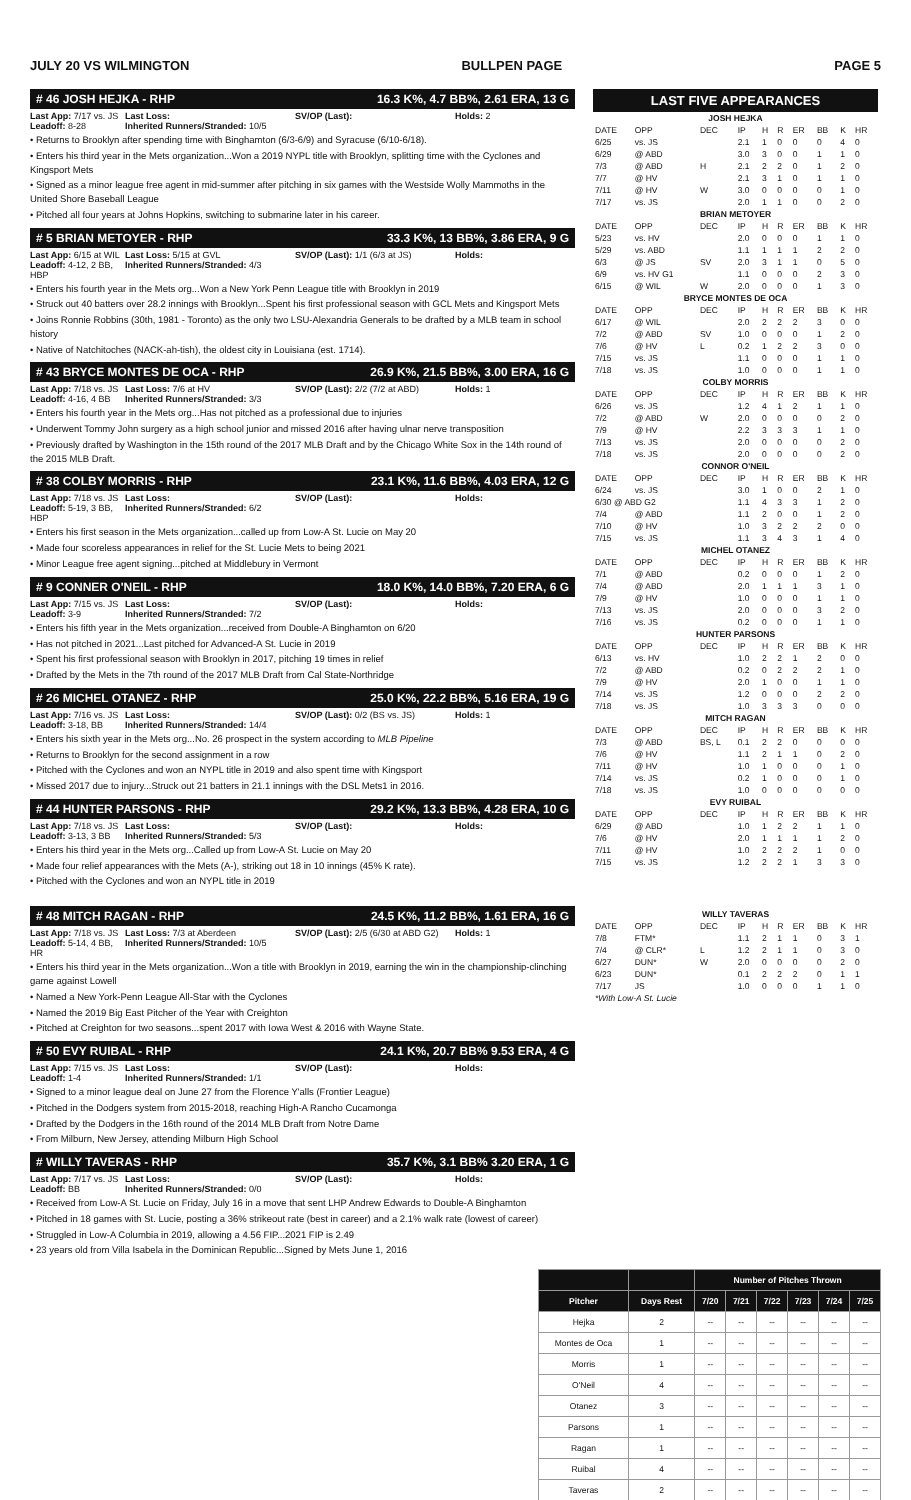JULY 20 VS WILMINGTON BULLPEN PAGE PAGE 5
# 46 JOSH HEJKA - RHP 16.3 K%, 4.7 BB%, 2.61 ERA, 13 G
Last App: 7/17 vs. JS Last Loss: SV/OP (Last): Holds: 2 Leadoff: 8-28 Inherited Runners/Stranded: 10/5
• Returns to Brooklyn after spending time with Binghamton (6/3-6/9) and Syracuse (6/10-6/18).
• Enters his third year in the Mets organization...Won a 2019 NYPL title with Brooklyn, splitting time with the Cyclones and Kingsport Mets
• Signed as a minor league free agent in mid-summer after pitching in six games with the Westside Wolly Mammoths in the United Shore Baseball League
• Pitched all four years at Johns Hopkins, switching to submarine later in his career.
# 5 BRIAN METOYER - RHP 33.3 K%, 13 BB%, 3.86 ERA, 9 G
Last App: 6/15 at WIL Last Loss: 5/15 at GVL SV/OP (Last): 1/1 (6/3 at JS) Holds: Leadoff: 4-12, 2 BB, HBP Inherited Runners/Stranded: 4/3
• Enters his fourth year in the Mets org...Won a New York Penn League title with Brooklyn in 2019
• Struck out 40 batters over 28.2 innings with Brooklyn...Spent his first professional season with GCL Mets and Kingsport Mets
• Joins Ronnie Robbins (30th, 1981 - Toronto) as the only two LSU-Alexandria Generals to be drafted by a MLB team in school history
• Native of Natchitoches (NACK-ah-tish), the oldest city in Louisiana (est. 1714).
# 43 BRYCE MONTES DE OCA - RHP 26.9 K%, 21.5 BB%, 3.00 ERA, 16 G
Last App: 7/18 vs. JS Last Loss: 7/6 at HV SV/OP (Last): 2/2 (7/2 at ABD) Holds: 1 Leadoff: 4-16, 4 BB Inherited Runners/Stranded: 3/3
• Enters his fourth year in the Mets org...Has not pitched as a professional due to injuries
• Underwent Tommy John surgery as a high school junior and missed 2016 after having ulnar nerve transposition
• Previously drafted by Washington in the 15th round of the 2017 MLB Draft and by the Chicago White Sox in the 14th round of the 2015 MLB Draft.
# 38 COLBY MORRIS - RHP 23.1 K%, 11.6 BB%, 4.03 ERA, 12 G
Last App: 7/18 vs. JS Last Loss: SV/OP (Last): Holds: Leadoff: 5-19, 3 BB, HBP Inherited Runners/Stranded: 6/2
• Enters his first season in the Mets organization...called up from Low-A St. Lucie on May 20
• Made four scoreless appearances in relief for the St. Lucie Mets to being 2021
• Minor League free agent signing...pitched at Middlebury in Vermont
# 9 CONNER O'NEIL - RHP 18.0 K%, 14.0 BB%, 7.20 ERA, 6 G
Last App: 7/15 vs. JS Last Loss: SV/OP (Last): Holds: Leadoff: 3-9 Inherited Runners/Stranded: 7/2
• Enters his fifth year in the Mets organization...received from Double-A Binghamton on 6/20
• Has not pitched in 2021...Last pitched for Advanced-A St. Lucie in 2019
• Spent his first professional season with Brooklyn in 2017, pitching 19 times in relief
• Drafted by the Mets in the 7th round of the 2017 MLB Draft from Cal State-Northridge
# 26 MICHEL OTANEZ - RHP 25.0 K%, 22.2 BB%, 5.16 ERA, 19 G
Last App: 7/16 vs. JS Last Loss: SV/OP (Last): 0/2 (BS vs. JS) Holds: 1 Leadoff: 3-18, BB Inherited Runners/Stranded: 14/4
• Enters his sixth year in the Mets org...No. 26 prospect in the system according to MLB Pipeline
• Returns to Brooklyn for the second assignment in a row
• Pitched with the Cyclones and won an NYPL title in 2019 and also spent time with Kingsport
• Missed 2017 due to injury...Struck out 21 batters in 21.1 innings with the DSL Mets1 in 2016.
# 44 HUNTER PARSONS - RHP 29.2 K%, 13.3 BB%, 4.28 ERA, 10 G
Last App: 7/18 vs. JS Last Loss: SV/OP (Last): Holds: Leadoff: 3-13, 3 BB Inherited Runners/Stranded: 5/3
• Enters his third year in the Mets org...Called up from Low-A St. Lucie on May 20
• Made four relief appearances with the Mets (A-), striking out 18 in 10 innings (45% K rate).
• Pitched with the Cyclones and won an NYPL title in 2019
# 48 MITCH RAGAN - RHP 24.5 K%, 11.2 BB%, 1.61 ERA, 16 G
Last App: 7/18 vs. JS Last Loss: 7/3 at Aberdeen SV/OP (Last): 2/5 (6/30 at ABD G2) Holds: 1 Leadoff: 5-14, 4 BB, HR Inherited Runners/Stranded: 10/5
• Enters his third year in the Mets organization...Won a title with Brooklyn in 2019, earning the win in the championship-clinching game against Lowell
• Named a New York-Penn League All-Star with the Cyclones
• Named the 2019 Big East Pitcher of the Year with Creighton
• Pitched at Creighton for two seasons...spent 2017 with Iowa West & 2016 with Wayne State.
# 50 EVY RUIBAL - RHP 24.1 K%, 20.7 BB% 9.53 ERA, 4 G
Last App: 7/15 vs. JS Last Loss: SV/OP (Last): Holds: Leadoff: 1-4 Inherited Runners/Stranded: 1/1
• Signed to a minor league deal on June 27 from the Florence Y'alls (Frontier League)
• Pitched in the Dodgers system from 2015-2018, reaching High-A Rancho Cucamonga
• Drafted by the Dodgers in the 16th round of the 2014 MLB Draft from Notre Dame
• From Milburn, New Jersey, attending Milburn High School
# WILLY TAVERAS - RHP 35.7 K%, 3.1 BB% 3.20 ERA, 1 G
Last App: 7/17 vs. JS Last Loss: SV/OP (Last): Holds: Leadoff: BB Inherited Runners/Stranded: 0/0
• Received from Low-A St. Lucie on Friday, July 16 in a move that sent LHP Andrew Edwards to Double-A Binghamton
• Pitched in 18 games with St. Lucie, posting a 36% strikeout rate (best in career) and a 2.1% walk rate (lowest of career)
• Struggled in Low-A Columbia in 2019, allowing a 4.56 FIP...2021 FIP is 2.49
• 23 years old from Villa Isabela in the Dominican Republic...Signed by Mets June 1, 2016
LAST FIVE APPEARANCES
| JOSH HEJKA | | | | | | | | | |
| DATE | OPP | DEC | IP | H | R | ER | BB | K | HR |
| 6/25 | vs. JS | | 2.1 | 1 | 0 | 0 | 0 | 4 | 0 |
| 6/29 | @ ABD | | 3.0 | 3 | 0 | 0 | 1 | 1 | 0 |
| 7/3 | @ ABD | H | 2.1 | 2 | 2 | 0 | 1 | 2 | 0 |
| 7/7 | @ HV | | 2.1 | 3 | 1 | 0 | 1 | 1 | 0 |
| 7/11 | @ HV | W | 3.0 | 0 | 0 | 0 | 0 | 1 | 0 |
| 7/17 | vs. JS | | 2.0 | 1 | 1 | 0 | 0 | 2 | 0 |
| BRIAN METOYER | | | | | | | | | |
| DATE | OPP | DEC | IP | H | R | ER | BB | K | HR |
| 5/23 | vs. HV | | 2.0 | 0 | 0 | 0 | 1 | 1 | 0 |
| 5/29 | vs. ABD | | 1.1 | 1 | 1 | 1 | 2 | 2 | 0 |
| 6/3 | @ JS | SV | 2.0 | 3 | 1 | 1 | 0 | 5 | 0 |
| 6/9 | vs. HV G1 | | 1.1 | 0 | 0 | 0 | 2 | 3 | 0 |
| 6/15 | @ WIL | W | 2.0 | 0 | 0 | 0 | 1 | 3 | 0 |
| BRYCE MONTES DE OCA | | | | | | | | | |
| DATE | OPP | DEC | IP | H | R | ER | BB | K | HR |
| 6/17 | @ WIL | | 2.0 | 2 | 2 | 2 | 3 | 0 | 0 |
| 7/2 | @ ABD | SV | 1.0 | 0 | 0 | 0 | 1 | 2 | 0 |
| 7/6 | @ HV | L | 0.2 | 1 | 2 | 2 | 3 | 0 | 0 |
| 7/15 | vs. JS | | 1.1 | 0 | 0 | 0 | 1 | 1 | 0 |
| 7/18 | vs. JS | | 1.0 | 0 | 0 | 0 | 1 | 1 | 0 |
| COLBY MORRIS | | | | | | | | | |
| DATE | OPP | DEC | IP | H | R | ER | BB | K | HR |
| 6/26 | vs. JS | | 1.2 | 4 | 1 | 2 | 1 | 1 | 0 |
| 7/2 | @ ABD | W | 2.0 | 0 | 0 | 0 | 0 | 2 | 0 |
| 7/9 | @ HV | | 2.2 | 3 | 3 | 3 | 1 | 1 | 0 |
| 7/13 | vs. JS | | 2.0 | 0 | 0 | 0 | 0 | 2 | 0 |
| 7/18 | vs. JS | | 2.0 | 0 | 0 | 0 | 0 | 2 | 0 |
| CONNOR O'NEIL | | | | | | | | | |
| DATE | OPP | DEC | IP | H | R | ER | BB | K | HR |
| 6/24 | vs. JS | | 3.0 | 1 | 0 | 0 | 2 | 1 | 0 |
| 6/30 @ ABD G2 | | | 1.1 | 4 | 3 | 3 | 1 | 2 | 0 |
| 7/4 | @ ABD | | 1.1 | 2 | 0 | 0 | 1 | 2 | 0 |
| 7/10 | @ HV | | 1.0 | 3 | 2 | 2 | 2 | 0 | 0 |
| 7/15 | vs. JS | | 1.1 | 3 | 4 | 3 | 1 | 4 | 0 |
| MICHEL OTANEZ | | | | | | | | | |
| DATE | OPP | DEC | IP | H | R | ER | BB | K | HR |
| 7/1 | @ ABD | | 0.2 | 0 | 0 | 0 | 1 | 2 | 0 |
| 7/4 | @ ABD | | 2.0 | 1 | 1 | 1 | 3 | 1 | 0 |
| 7/9 | @ HV | | 1.0 | 0 | 0 | 0 | 1 | 1 | 0 |
| 7/13 | vs. JS | | 2.0 | 0 | 0 | 0 | 3 | 2 | 0 |
| 7/16 | vs. JS | | 0.2 | 0 | 0 | 0 | 1 | 1 | 0 |
| HUNTER PARSONS | | | | | | | | | |
| DATE | OPP | DEC | IP | H | R | ER | BB | K | HR |
| 6/13 | vs. HV | | 1.0 | 2 | 2 | 1 | 2 | 0 | 0 |
| 7/2 | @ ABD | | 0.2 | 0 | 2 | 2 | 2 | 1 | 0 |
| 7/9 | @ HV | | 2.0 | 1 | 0 | 0 | 1 | 1 | 0 |
| 7/14 | vs. JS | | 1.2 | 0 | 0 | 0 | 2 | 2 | 0 |
| 7/18 | vs. JS | | 1.0 | 3 | 3 | 3 | 0 | 0 | 0 |
| MITCH RAGAN | | | | | | | | | |
| DATE | OPP | DEC | IP | H | R | ER | BB | K | HR |
| 7/3 | @ ABD | BS, L | 0.1 | 2 | 2 | 0 | 0 | 0 | 0 |
| 7/6 | @ HV | | 1.1 | 2 | 1 | 1 | 0 | 2 | 0 |
| 7/11 | @ HV | | 1.0 | 1 | 0 | 0 | 0 | 1 | 0 |
| 7/14 | vs. JS | | 0.2 | 1 | 0 | 0 | 0 | 1 | 0 |
| 7/18 | vs. JS | | 1.0 | 0 | 0 | 0 | 0 | 0 | 0 |
| EVY RUIBAL | | | | | | | | | |
| DATE | OPP | DEC | IP | H | R | ER | BB | K | HR |
| 6/29 | @ ABD | | 1.0 | 1 | 2 | 2 | 1 | 1 | 0 |
| 7/6 | @ HV | | 2.0 | 1 | 1 | 1 | 1 | 2 | 0 |
| 7/11 | @ HV | | 1.0 | 2 | 2 | 2 | 1 | 0 | 0 |
| 7/15 | vs. JS | | 1.2 | 2 | 2 | 1 | 3 | 3 | 0 |
| WILLY TAVERAS | | | | | | | | | |
| DATE | OPP | DEC | IP | H | R | ER | BB | K | HR |
| 7/8 | FTM* | | 1.1 | 2 | 1 | 1 | 0 | 3 | 1 |
| 7/4 | @ CLR* | L | 1.2 | 2 | 1 | 1 | 0 | 3 | 0 |
| 6/27 | DUN* | W | 2.0 | 0 | 0 | 0 | 0 | 2 | 0 |
| 6/23 | DUN* | | 0.1 | 2 | 2 | 2 | 0 | 1 | 1 |
| 7/17 | JS | | 1.0 | 0 | 0 | 0 | 1 | 1 | 0 |
| *With Low-A St. Lucie | | | | | | | | | |
| | | Number of Pitches Thrown | | | | | |
| --- | --- | --- | --- | --- | --- | --- | --- |
| Pitcher | Days Rest | 7/20 | 7/21 | 7/22 | 7/23 | 7/24 | 7/25 |
| Hejka | 2 | -- | -- | -- | -- | -- | -- |
| Montes de Oca | 1 | -- | -- | -- | -- | -- | -- |
| Morris | 1 | -- | -- | -- | -- | -- | -- |
| O'Neil | 4 | -- | -- | -- | -- | -- | -- |
| Otanez | 3 | -- | -- | -- | -- | -- | -- |
| Parsons | 1 | -- | -- | -- | -- | -- | -- |
| Ragan | 1 | -- | -- | -- | -- | -- | -- |
| Ruibal | 4 | -- | -- | -- | -- | -- | -- |
| Taveras | 2 | -- | -- | -- | -- | -- | -- |